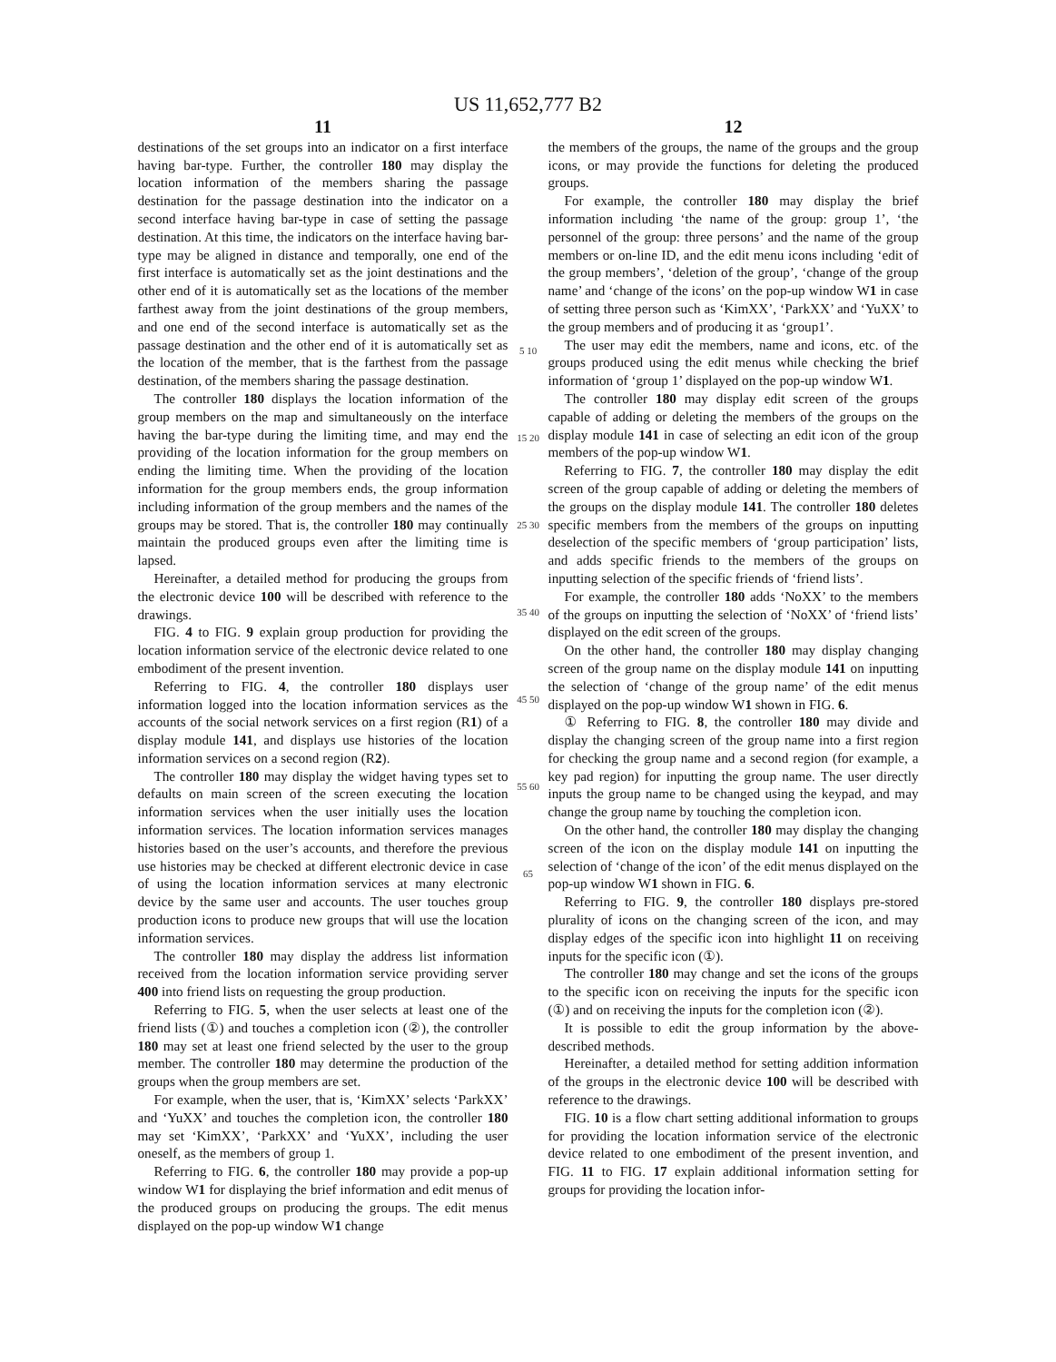US 11,652,777 B2
11
destinations of the set groups into an indicator on a first interface having bar-type. Further, the controller 180 may display the location information of the members sharing the passage destination for the passage destination into the indicator on a second interface having bar-type in case of setting the passage destination. At this time, the indicators on the interface having bar-type may be aligned in distance and temporally, one end of the first interface is automatically set as the joint destinations and the other end of it is automatically set as the locations of the member farthest away from the joint destinations of the group members, and one end of the second interface is automatically set as the passage destination and the other end of it is automatically set as the location of the member, that is the farthest from the passage destination, of the members sharing the passage destination.
The controller 180 displays the location information of the group members on the map and simultaneously on the interface having the bar-type during the limiting time, and may end the providing of the location information for the group members on ending the limiting time. When the providing of the location information for the group members ends, the group information including information of the group members and the names of the groups may be stored. That is, the controller 180 may continually maintain the produced groups even after the limiting time is lapsed.
Hereinafter, a detailed method for producing the groups from the electronic device 100 will be described with reference to the drawings.
FIG. 4 to FIG. 9 explain group production for providing the location information service of the electronic device related to one embodiment of the present invention.
Referring to FIG. 4, the controller 180 displays user information logged into the location information services as the accounts of the social network services on a first region (R1) of a display module 141, and displays use histories of the location information services on a second region (R2).
The controller 180 may display the widget having types set to defaults on main screen of the screen executing the location information services when the user initially uses the location information services. The location information services manages histories based on the user’s accounts, and therefore the previous use histories may be checked at different electronic device in case of using the location information services at many electronic device by the same user and accounts. The user touches group production icons to produce new groups that will use the location information services.
The controller 180 may display the address list information received from the location information service providing server 400 into friend lists on requesting the group production.
Referring to FIG. 5, when the user selects at least one of the friend lists (①) and touches a completion icon (②), the controller 180 may set at least one friend selected by the user to the group member. The controller 180 may determine the production of the groups when the group members are set.
For example, when the user, that is, ‘KimXX’ selects ‘ParkXX’ and ‘YuXX’ and touches the completion icon, the controller 180 may set ‘KimXX’, ‘ParkXX’ and ‘YuXX’, including the user oneself, as the members of group 1.
Referring to FIG. 6, the controller 180 may provide a pop-up window W1 for displaying the brief information and edit menus of the produced groups on producing the groups. The edit menus displayed on the pop-up window W1 change
5 10 15 20 25 30 35 40 45 50 55 60 65
12
the members of the groups, the name of the groups and the group icons, or may provide the functions for deleting the produced groups.
For example, the controller 180 may display the brief information including ‘the name of the group: group 1’, ‘the personnel of the group: three persons’ and the name of the group members or on-line ID, and the edit menu icons including ‘edit of the group members’, ‘deletion of the group’, ‘change of the group name’ and ‘change of the icons’ on the pop-up window W1 in case of setting three person such as ‘KimXX’, ‘ParkXX’ and ‘YuXX’ to the group members and of producing it as ‘group1’.
The user may edit the members, name and icons, etc. of the groups produced using the edit menus while checking the brief information of ‘group 1’ displayed on the pop-up window W1.
The controller 180 may display edit screen of the groups capable of adding or deleting the members of the groups on the display module 141 in case of selecting an edit icon of the group members of the pop-up window W1.
Referring to FIG. 7, the controller 180 may display the edit screen of the group capable of adding or deleting the members of the groups on the display module 141. The controller 180 deletes specific members from the members of the groups on inputting deselection of the specific members of ‘group participation’ lists, and adds specific friends to the members of the groups on inputting selection of the specific friends of ‘friend lists’.
For example, the controller 180 adds ‘NoXX’ to the members of the groups on inputting the selection of ‘NoXX’ of ‘friend lists’ displayed on the edit screen of the groups.
On the other hand, the controller 180 may display changing screen of the group name on the display module 141 on inputting the selection of ‘change of the group name’ of the edit menus displayed on the pop-up window W1 shown in FIG. 6.
① Referring to FIG. 8, the controller 180 may divide and display the changing screen of the group name into a first region for checking the group name and a second region (for example, a key pad region) for inputting the group name. The user directly inputs the group name to be changed using the keypad, and may change the group name by touching the completion icon.
On the other hand, the controller 180 may display the changing screen of the icon on the display module 141 on inputting the selection of ‘change of the icon’ of the edit menus displayed on the pop-up window W1 shown in FIG. 6.
Referring to FIG. 9, the controller 180 displays pre-stored plurality of icons on the changing screen of the icon, and may display edges of the specific icon into highlight 11 on receiving inputs for the specific icon (①).
The controller 180 may change and set the icons of the groups to the specific icon on receiving the inputs for the specific icon (①) and on receiving the inputs for the completion icon (②).
It is possible to edit the group information by the above-described methods.
Hereinafter, a detailed method for setting addition information of the groups in the electronic device 100 will be described with reference to the drawings.
FIG. 10 is a flow chart setting additional information to groups for providing the location information service of the electronic device related to one embodiment of the present invention, and FIG. 11 to FIG. 17 explain additional information setting for groups for providing the location infor-